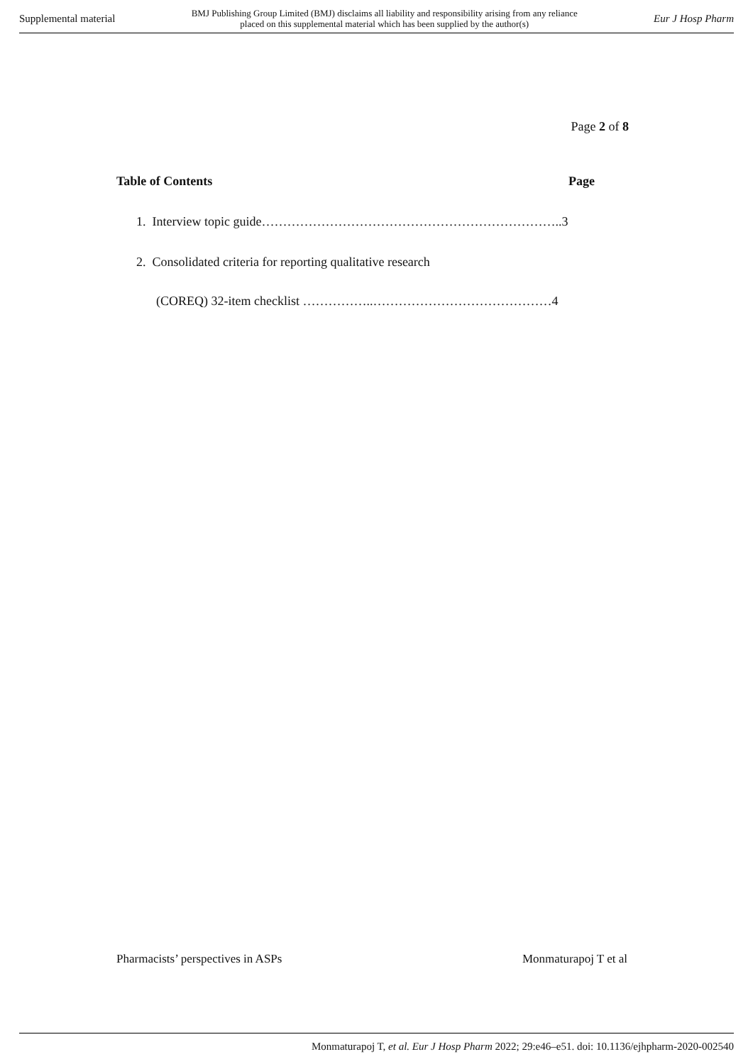Supplemental material BMJ Publishing Group Limited (BMJ) disclaims all liability and responsibility arising from any reliance
placed on this supplemental material which has been supplied by the author(s) Eur J Hosp Pharm
Page 2 of 8
Table of Contents Page
1. Interview topic guide……………………………………………………………..3
2. Consolidated criteria for reporting qualitative research
(COREQ) 32-item checklist ……………..……………………………………4
Pharmacists’ perspectives in ASPs Monmaturapoj T et al
Monmaturapoj T, et al. Eur J Hosp Pharm 2022; 29:e46–e51. doi: 10.1136/ejhpharm-2020-002540